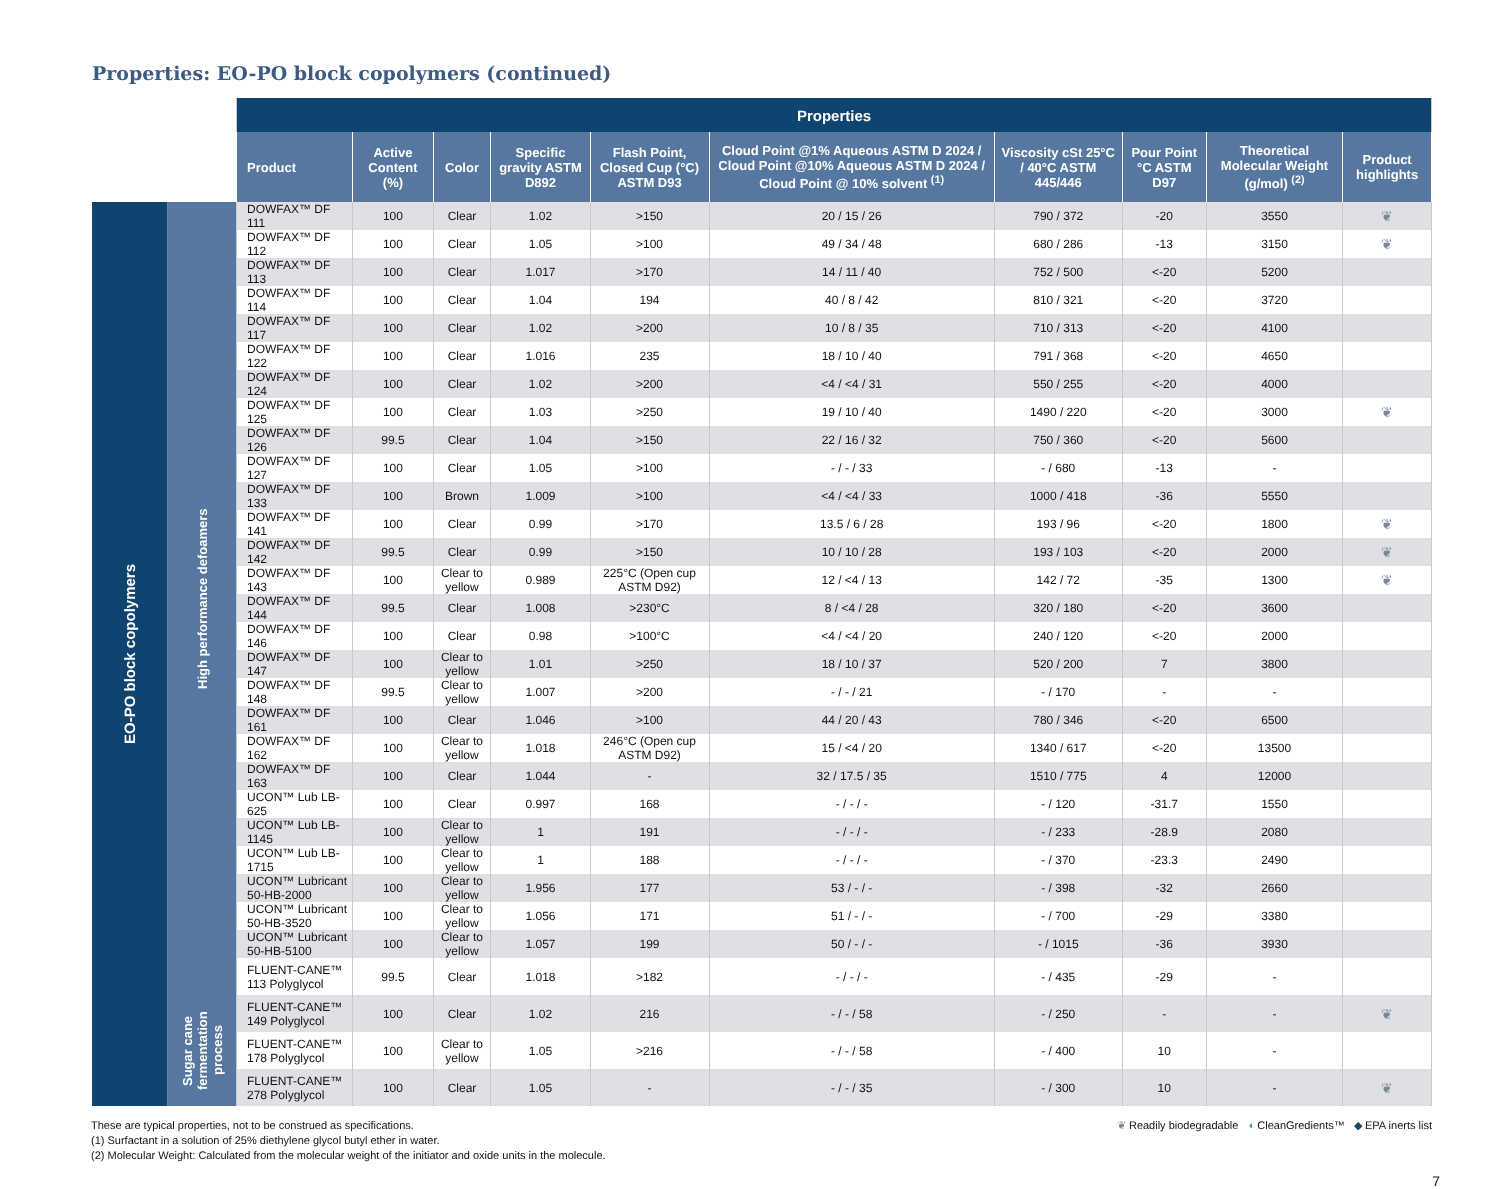Properties: EO-PO block copolymers (continued)
| | | Properties | | | | | | | | | |
| --- | --- | --- | --- | --- | --- | --- | --- | --- | --- | --- | --- |
| | | Product | Active Content (%) | Color | Specific gravity ASTM D892 | Flash Point, Closed Cup (°C) ASTM D93 | Cloud Point @1% Aqueous ASTM D 2024 / Cloud Point @10% Aqueous ASTM D 2024 / Cloud Point @ 10% solvent <sup>(1)</sup> | Viscosity cSt 25°C / 40°C ASTM 445/446 | Pour Point °C ASTM D97 | Theoretical Molecular Weight (g/mol) <sup>(2)</sup> | Product highlights |
| EO-PO block copolymers | High performance defoamers | DOWFAX™ DF 111 | 100 | Clear | 1.02 | >150 | 20 / 15 / 26 | 790 / 372 | -20 | 3550 | ❦ |
| | | DOWFAX™ DF 112 | 100 | Clear | 1.05 | >100 | 49 / 34 / 48 | 680 / 286 | -13 | 3150 | ❦ |
| | | DOWFAX™ DF 113 | 100 | Clear | 1.017 | >170 | 14 / 11 / 40 | 752 / 500 | <-20 | 5200 | |
| | | DOWFAX™ DF 114 | 100 | Clear | 1.04 | 194 | 40 / 8 / 42 | 810 / 321 | <-20 | 3720 | |
| | | DOWFAX™ DF 117 | 100 | Clear | 1.02 | >200 | 10 / 8 / 35 | 710 / 313 | <-20 | 4100 | |
| | | DOWFAX™ DF 122 | 100 | Clear | 1.016 | 235 | 18 / 10 / 40 | 791 / 368 | <-20 | 4650 | |
| | | DOWFAX™ DF 124 | 100 | Clear | 1.02 | >200 | <4 / <4 / 31 | 550 / 255 | <-20 | 4000 | |
| | | DOWFAX™ DF 125 | 100 | Clear | 1.03 | >250 | 19 / 10 / 40 | 1490 / 220 | <-20 | 3000 | ❦ |
| | | DOWFAX™ DF 126 | 99.5 | Clear | 1.04 | >150 | 22 / 16 / 32 | 750 / 360 | <-20 | 5600 | |
| | | DOWFAX™ DF 127 | 100 | Clear | 1.05 | >100 | - / - / 33 | - / 680 | -13 | - | |
| | | DOWFAX™ DF 133 | 100 | Brown | 1.009 | >100 | <4 / <4 / 33 | 1000 / 418 | -36 | 5550 | |
| | | DOWFAX™ DF 141 | 100 | Clear | 0.99 | >170 | 13.5 / 6 / 28 | 193 / 96 | <-20 | 1800 | ❦ |
| | | DOWFAX™ DF 142 | 99.5 | Clear | 0.99 | >150 | 10 / 10 / 28 | 193 / 103 | <-20 | 2000 | ❦ |
| | | DOWFAX™ DF 143 | 100 | Clear to yellow | 0.989 | 225°C (Open cup ASTM D92) | 12 / <4 / 13 | 142 / 72 | -35 | 1300 | ❦ |
| | | DOWFAX™ DF 144 | 99.5 | Clear | 1.008 | >230°C | 8 / <4 / 28 | 320 / 180 | <-20 | 3600 | |
| | | DOWFAX™ DF 146 | 100 | Clear | 0.98 | >100°C | <4 / <4 / 20 | 240 / 120 | <-20 | 2000 | |
| | | DOWFAX™ DF 147 | 100 | Clear to yellow | 1.01 | >250 | 18 / 10 / 37 | 520 / 200 | 7 | 3800 | |
| | | DOWFAX™ DF 148 | 99.5 | Clear to yellow | 1.007 | >200 | - / - / 21 | - / 170 | - | - | |
| | | DOWFAX™ DF 161 | 100 | Clear | 1.046 | >100 | 44 / 20 / 43 | 780 / 346 | <-20 | 6500 | |
| | | DOWFAX™ DF 162 | 100 | Clear to yellow | 1.018 | 246°C (Open cup ASTM D92) | 15 / <4 / 20 | 1340 / 617 | <-20 | 13500 | |
| | | DOWFAX™ DF 163 | 100 | Clear | 1.044 | - | 32 / 17.5 / 35 | 1510 / 775 | 4 | 12000 | |
| | | UCON™ Lub LB-625 | 100 | Clear | 0.997 | 168 | - / - / - | - / 120 | -31.7 | 1550 | |
| | | UCON™ Lub LB-1145 | 100 | Clear to yellow | 1 | 191 | - / - / - | - / 233 | -28.9 | 2080 | |
| | | UCON™ Lub LB-1715 | 100 | Clear to yellow | 1 | 188 | - / - / - | - / 370 | -23.3 | 2490 | |
| | | UCON™ Lubricant 50-HB-2000 | 100 | Clear to yellow | 1.956 | 177 | 53 / - / - | - / 398 | -32 | 2660 | |
| | | UCON™ Lubricant 50-HB-3520 | 100 | Clear to yellow | 1.056 | 171 | 51 / - / - | - / 700 | -29 | 3380 | |
| | | UCON™ Lubricant 50-HB-5100 | 100 | Clear to yellow | 1.057 | 199 | 50 / - / - | - / 1015 | -36 | 3930 | |
| | | FLUENT-CANE™ 113 Polyglycol | 99.5 | Clear | 1.018 | >182 | - / - / - | - / 435 | -29 | - | |
| | Sugar cane fermentation process | FLUENT-CANE™ 149 Polyglycol | 100 | Clear | 1.02 | 216 | - / - / 58 | - / 250 | - | - | ❦ |
| | | FLUENT-CANE™ 178 Polyglycol | 100 | Clear to yellow | 1.05 | >216 | - / - / 58 | - / 400 | 10 | - | |
| | | FLUENT-CANE™ 278 Polyglycol | 100 | Clear | 1.05 | - | - / - / 35 | - / 300 | 10 | - | ❦ |
These are typical properties, not to be construed as specifications.
(1) Surfactant in a solution of 25% diethylene glycol butyl ether in water.
(2) Molecular Weight: Calculated from the molecular weight of the initiator and oxide units in the molecule.
❦ Readily biodegradable ◖ CleanGredients™ ◆ EPA inerts list
7